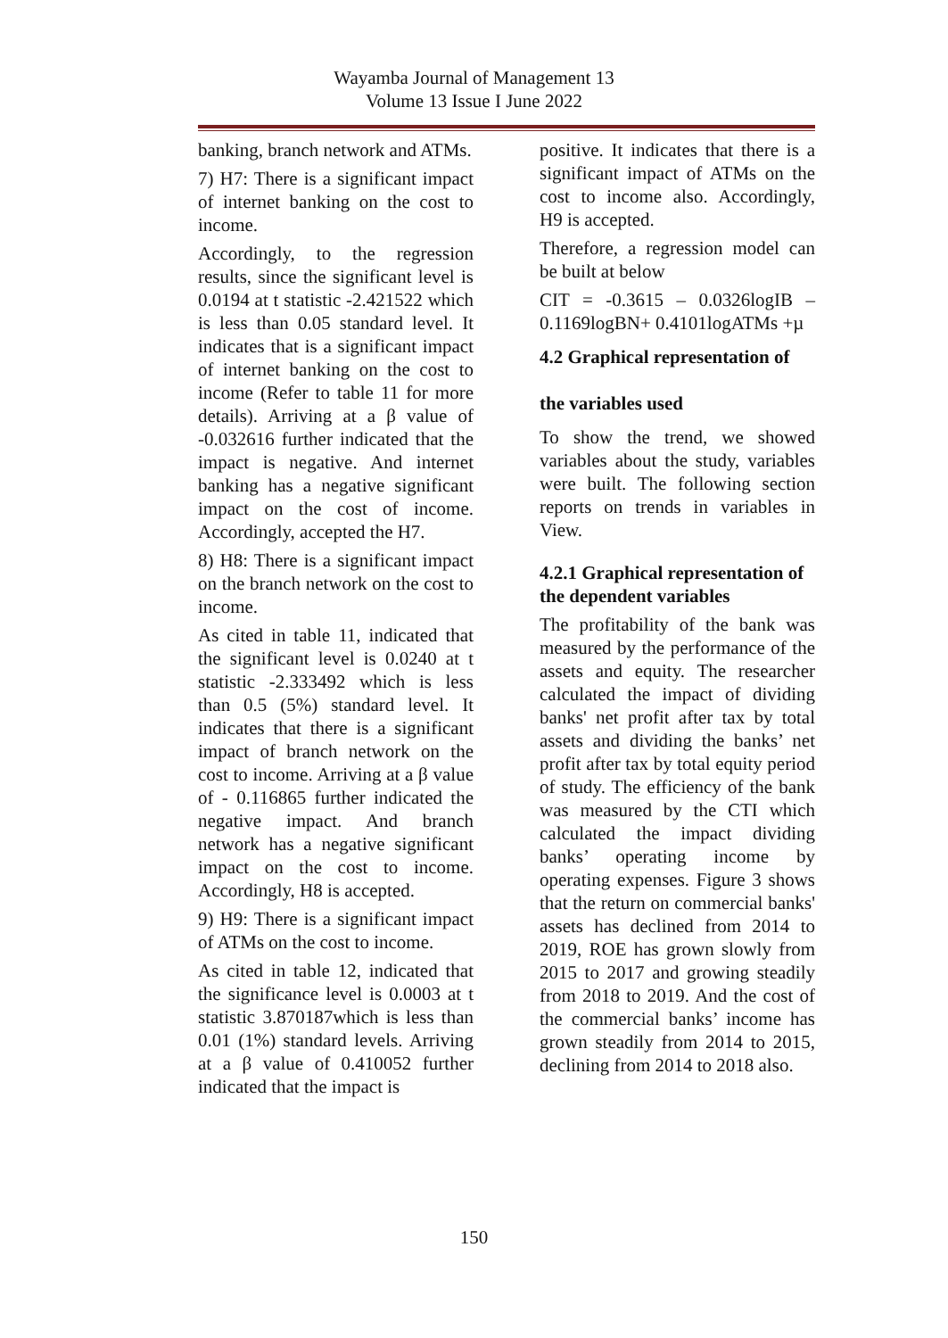Wayamba Journal of Management 13
Volume 13 Issue I June 2022
banking, branch network and ATMs.
7) H7: There is a significant impact of internet banking on the cost to income.
Accordingly, to the regression results, since the significant level is 0.0194 at t statistic -2.421522 which is less than 0.05 standard level. It indicates that is a significant impact of internet banking on the cost to income (Refer to table 11 for more details). Arriving at a β value of -0.032616 further indicated that the impact is negative. And internet banking has a negative significant impact on the cost of income. Accordingly, accepted the H7.
8) H8: There is a significant impact on the branch network on the cost to income.
As cited in table 11, indicated that the significant level is 0.0240 at t statistic -2.333492 which is less than 0.5 (5%) standard level. It indicates that there is a significant impact of branch network on the cost to income. Arriving at a β value of - 0.116865 further indicated the negative impact. And branch network has a negative significant impact on the cost to income. Accordingly, H8 is accepted.
9) H9: There is a significant impact of ATMs on the cost to income.
As cited in table 12, indicated that the significance level is 0.0003 at t statistic 3.870187which is less than 0.01 (1%) standard levels. Arriving at a β value of 0.410052 further indicated that the impact is
positive. It indicates that there is a significant impact of ATMs on the cost to income also. Accordingly, H9 is accepted.
Therefore, a regression model can be built at below
CIT = -0.3615 – 0.0326logIB – 0.1169logBN+ 0.4101logATMs +µ
4.2 Graphical representation of
the variables used
To show the trend, we showed variables about the study, variables were built. The following section reports on trends in variables in View.
4.2.1 Graphical representation of the dependent variables
The profitability of the bank was measured by the performance of the assets and equity. The researcher calculated the impact of dividing banks' net profit after tax by total assets and dividing the banks’ net profit after tax by total equity period of study. The efficiency of the bank was measured by the CTI which calculated the impact dividing banks’ operating income by operating expenses. Figure 3 shows that the return on commercial banks' assets has declined from 2014 to 2019, ROE has grown slowly from 2015 to 2017 and growing steadily from 2018 to 2019. And the cost of the commercial banks’ income has grown steadily from 2014 to 2015, declining from 2014 to 2018 also.
150